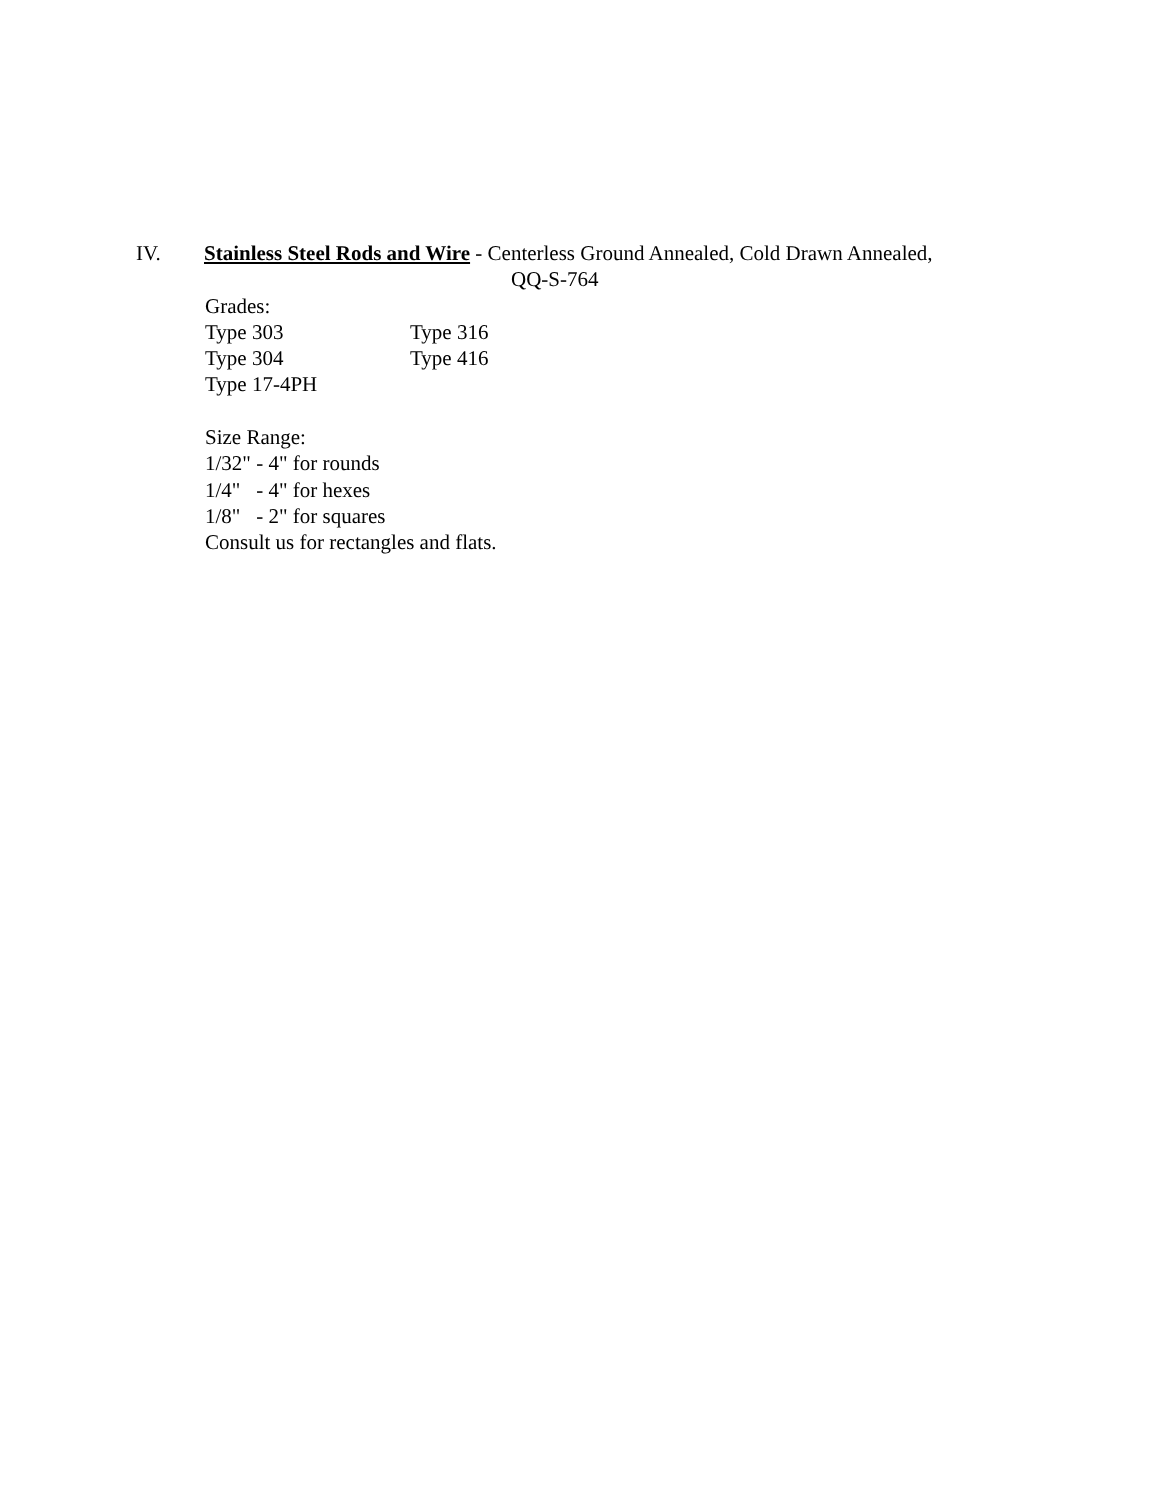IV. Stainless Steel Rods and Wire - Centerless Ground Annealed, Cold Drawn Annealed,
QQ-S-764
Grades:
Type 303 Type 316
Type 304 Type 416
Type 17-4PH
Size Range:
1/32" - 4" for rounds
1/4" - 4" for hexes
1/8" - 2" for squares
Consult us for rectangles and flats.